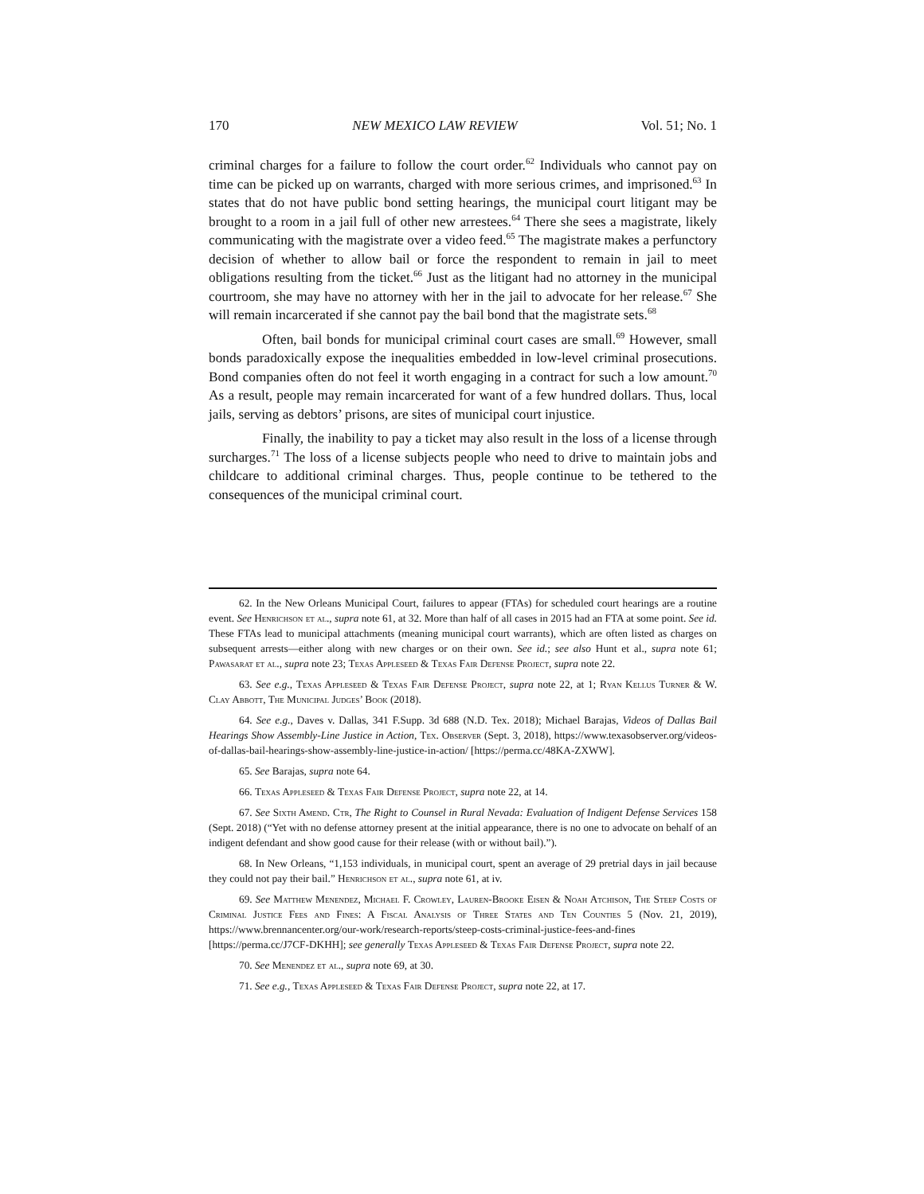170 NEW MEXICO LAW REVIEW Vol. 51; No. 1
criminal charges for a failure to follow the court order.<sup>62</sup> Individuals who cannot pay on time can be picked up on warrants, charged with more serious crimes, and imprisoned.<sup>63</sup> In states that do not have public bond setting hearings, the municipal court litigant may be brought to a room in a jail full of other new arrestees.<sup>64</sup> There she sees a magistrate, likely communicating with the magistrate over a video feed.<sup>65</sup> The magistrate makes a perfunctory decision of whether to allow bail or force the respondent to remain in jail to meet obligations resulting from the ticket.<sup>66</sup> Just as the litigant had no attorney in the municipal courtroom, she may have no attorney with her in the jail to advocate for her release.<sup>67</sup> She will remain incarcerated if she cannot pay the bail bond that the magistrate sets.<sup>68</sup>
Often, bail bonds for municipal criminal court cases are small.<sup>69</sup> However, small bonds paradoxically expose the inequalities embedded in low-level criminal prosecutions. Bond companies often do not feel it worth engaging in a contract for such a low amount.<sup>70</sup> As a result, people may remain incarcerated for want of a few hundred dollars. Thus, local jails, serving as debtors’ prisons, are sites of municipal court injustice.
Finally, the inability to pay a ticket may also result in the loss of a license through surcharges.<sup>71</sup> The loss of a license subjects people who need to drive to maintain jobs and childcare to additional criminal charges. Thus, people continue to be tethered to the consequences of the municipal criminal court.
62. In the New Orleans Municipal Court, failures to appear (FTAs) for scheduled court hearings are a routine event. See Henrichson et al., supra note 61, at 32. More than half of all cases in 2015 had an FTA at some point. See id. These FTAs lead to municipal attachments (meaning municipal court warrants), which are often listed as charges on subsequent arrests—either along with new charges or on their own. See id.; see also Hunt et al., supra note 61; Pawasarat et al., supra note 23; Texas Appleseed & Texas Fair Defense Project, supra note 22.
63. See e.g., Texas Appleseed & Texas Fair Defense Project, supra note 22, at 1; Ryan Kellus Turner & W. Clay Abbott, The Municipal Judges’ Book (2018).
64. See e.g., Daves v. Dallas, 341 F.Supp. 3d 688 (N.D. Tex. 2018); Michael Barajas, Videos of Dallas Bail Hearings Show Assembly-Line Justice in Action, Tex. Observer (Sept. 3, 2018), https://www.texasobserver.org/videos-of-dallas-bail-hearings-show-assembly-line-justice-in-action/ [https://perma.cc/48KA-ZXWW].
65. See Barajas, supra note 64.
66. Texas Appleseed & Texas Fair Defense Project, supra note 22, at 14.
67. See Sixth Amend. Ctr, The Right to Counsel in Rural Nevada: Evaluation of Indigent Defense Services 158 (Sept. 2018) (“Yet with no defense attorney present at the initial appearance, there is no one to advocate on behalf of an indigent defendant and show good cause for their release (with or without bail).”).
68. In New Orleans, “1,153 individuals, in municipal court, spent an average of 29 pretrial days in jail because they could not pay their bail.” Henrichson et al., supra note 61, at iv.
69. See Matthew Menendez, Michael F. Crowley, Lauren-Brooke Eisen & Noah Atchison, The Steep Costs of Criminal Justice Fees and Fines: A Fiscal Analysis of Three States and Ten Counties 5 (Nov. 21, 2019), https://www.brennancenter.org/our-work/research-reports/steep-costs-criminal-justice-fees-and-fines [https://perma.cc/J7CF-DKHH]; see generally Texas Appleseed & Texas Fair Defense Project, supra note 22.
70. See Menendez et al., supra note 69, at 30.
71. See e.g., Texas Appleseed & Texas Fair Defense Project, supra note 22, at 17.